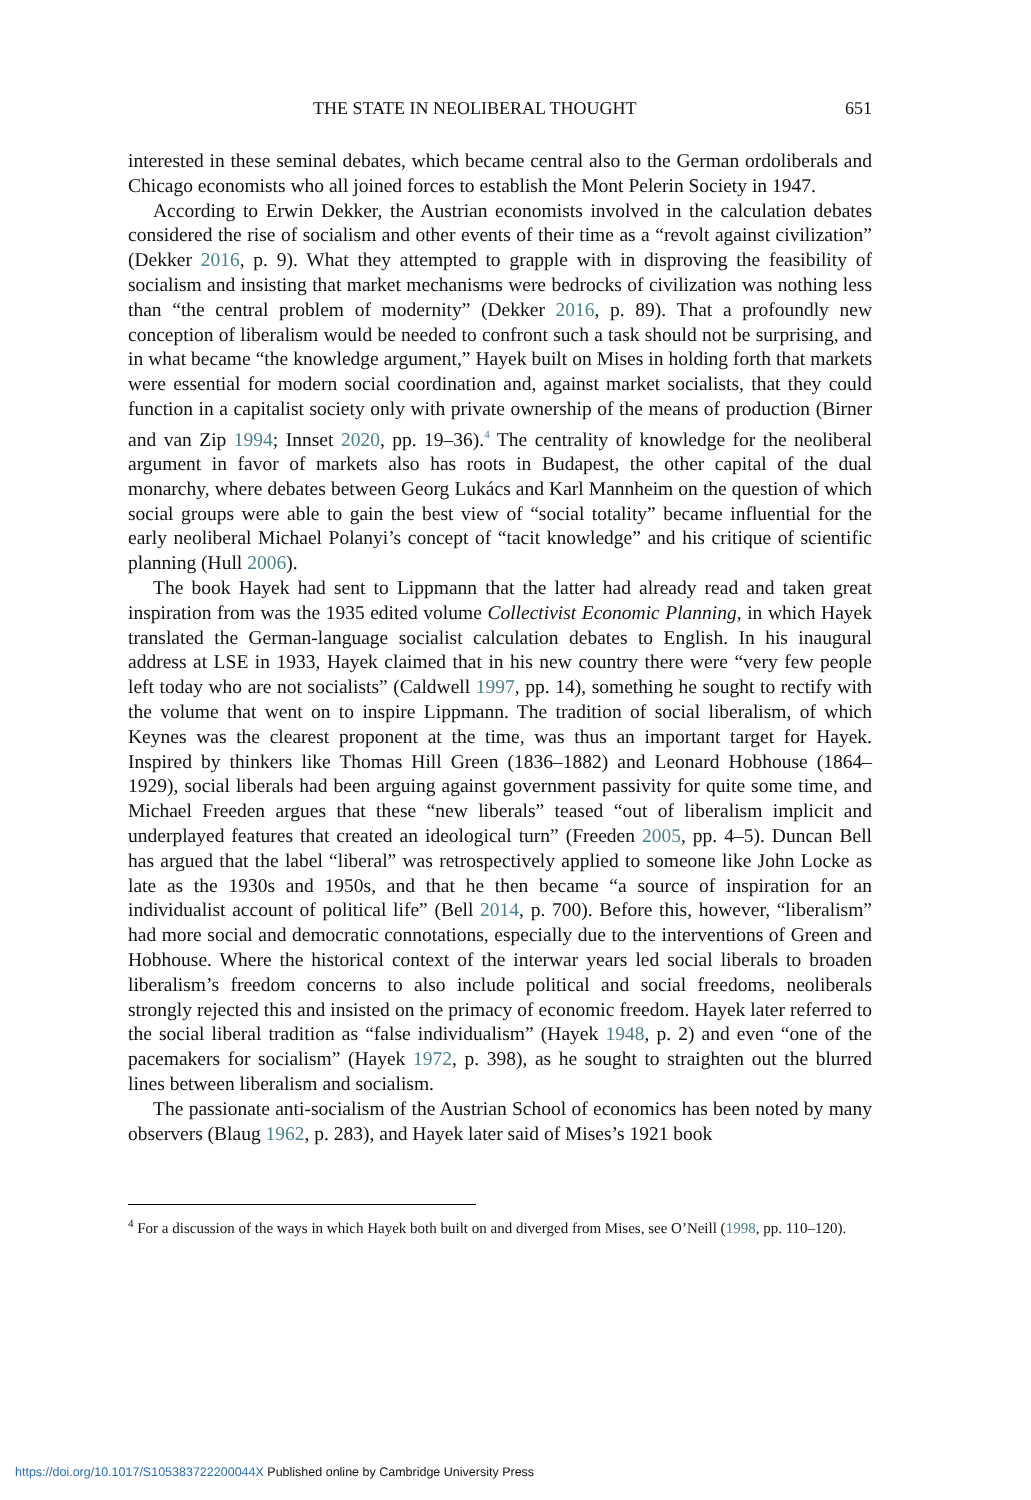THE STATE IN NEOLIBERAL THOUGHT 651
interested in these seminal debates, which became central also to the German ordolib­erals and Chicago economists who all joined forces to establish the Mont Pelerin Society in 1947.
According to Erwin Dekker, the Austrian economists involved in the calculation debates considered the rise of socialism and other events of their time as a “revolt against civilization” (Dekker 2016, p. 9). What they attempted to grapple with in disproving the feasibility of socialism and insisting that market mechanisms were bedrocks of civili­zation was nothing less than “the central problem of modernity” (Dekker 2016, p. 89). That a profoundly new conception of liberalism would be needed to confront such a task should not be surprising, and in what became “the knowledge argument,” Hayek built on Mises in holding forth that markets were essential for modern social coordination and, against market socialists, that they could function in a capitalist society only with private ownership of the means of production (Birner and van Zip 1994; Innset 2020, pp. 19–36).<sup>4</sup> The centrality of knowledge for the neoliberal argument in favor of markets also has roots in Budapest, the other capital of the dual monarchy, where debates between Georg Lukács and Karl Mannheim on the question of which social groups were able to gain the best view of “social totality” became influential for the early neoliberal Michael Polanyi’s concept of “tacit knowledge” and his critique of scientific planning (Hull 2006).
The book Hayek had sent to Lippmann that the latter had already read and taken great inspiration from was the 1935 edited volume Collectivist Economic Planning, in which Hayek translated the German-language socialist calculation debates to English. In his inaugural address at LSE in 1933, Hayek claimed that in his new country there were “very few people left today who are not socialists” (Caldwell 1997, pp. 14), something he sought to rectify with the volume that went on to inspire Lippmann. The tradition of social liberalism, of which Keynes was the clearest proponent at the time, was thus an important target for Hayek. Inspired by thinkers like Thomas Hill Green (1836–1882) and Leonard Hobhouse (1864–1929), social liberals had been arguing against govern­ment passivity for quite some time, and Michael Freeden argues that these “new liberals” teased “out of liberalism implicit and underplayed features that created an ideological turn” (Freeden 2005, pp. 4–5). Duncan Bell has argued that the label “liberal” was retrospectively applied to someone like John Locke as late as the 1930s and 1950s, and that he then became “a source of inspiration for an individualist account of political life” (Bell 2014, p. 700). Before this, however, “liberalism” had more social and democratic connotations, especially due to the interventions of Green and Hobhouse. Where the historical context of the interwar years led social liberals to broaden liberalism’s freedom concerns to also include political and social freedoms, neoliberals strongly rejected this and insisted on the primacy of economic freedom. Hayek later referred to the social liberal tradition as “false individualism” (Hayek 1948, p. 2) and even “one of the pacemakers for socialism” (Hayek 1972, p. 398), as he sought to straighten out the blurred lines between liberalism and socialism.
The passionate anti-socialism of the Austrian School of economics has been noted by many observers (Blaug 1962, p. 283), and Hayek later said of Mises’s 1921 book
<sup>4</sup> For a discussion of the ways in which Hayek both built on and diverged from Mises, see O’Neill (1998, pp. 110–120).
https://doi.org/10.1017/S105383722200044X Published online by Cambridge University Press